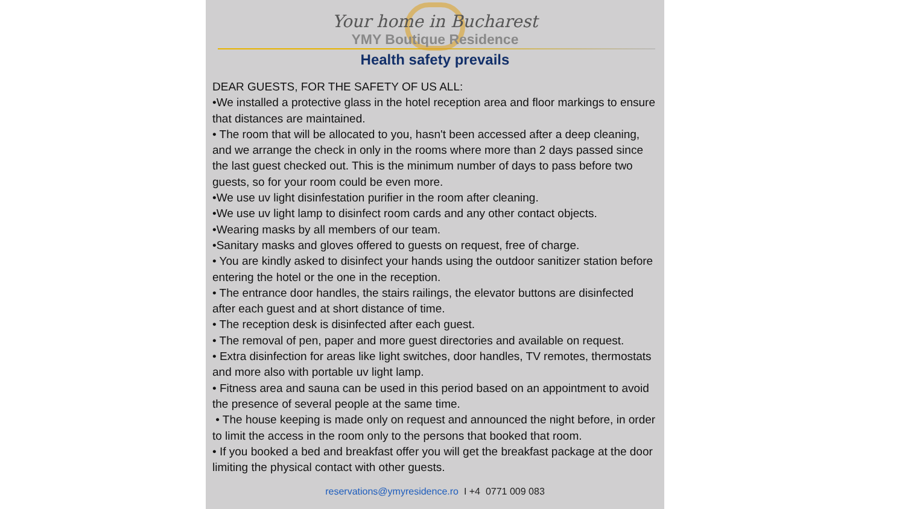Your home in Bucharest
YMY Boutique Residence
Health safety prevails
DEAR GUESTS, FOR THE SAFETY OF US ALL:
•We installed a protective glass in the hotel reception area and floor markings to ensure that distances are maintained.
• The room that will be allocated to you, hasn't been accessed after a deep cleaning, and we arrange the check in only in the rooms where more than 2 days passed since the last guest checked out. This is the minimum number of days to pass before two guests, so for your room could be even more.
•We use uv light disinfestation purifier in the room after cleaning.
•We use uv light lamp to disinfect room cards and any other contact objects.
•Wearing masks by all members of our team.
•Sanitary masks and gloves offered to guests on request, free of charge.
• You are kindly asked to disinfect your hands using the outdoor sanitizer station before entering the hotel or the one in the reception.
• The entrance door handles, the stairs railings, the elevator buttons are disinfected after each guest and at short distance of time.
• The reception desk is disinfected after each guest.
• The removal of pen, paper and more guest directories and available on request.
• Extra disinfection for areas like light switches, door handles, TV remotes, thermostats and more also with portable uv light lamp.
• Fitness area and sauna can be used in this period based on an appointment to avoid the presence of several people at the same time.
• The house keeping is made only on request and announced the night before, in order to limit the access in the room only to the persons that booked that room.
• If you booked a bed and breakfast offer you will get the breakfast package at the door limiting the physical contact with other guests.
reservations@ymyresidence.ro I +4 0771 009 083